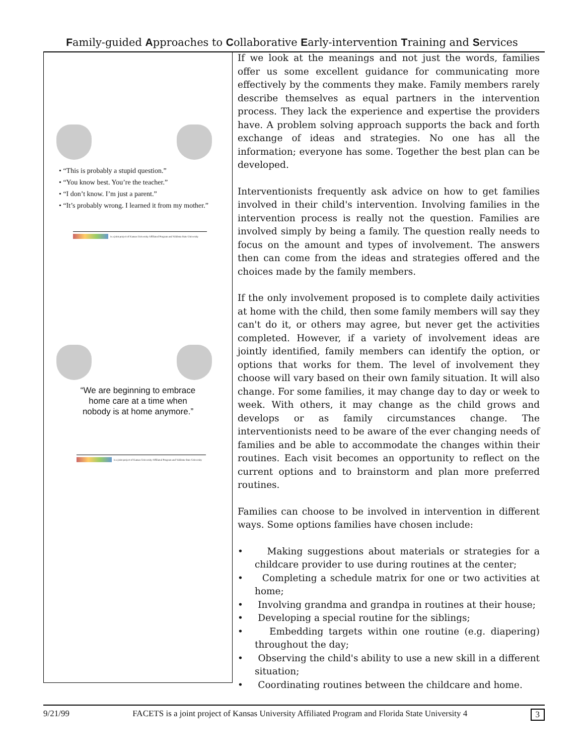Family-guided Approaches to Collaborative Early-intervention Training and Services
• “This is probably a stupid question.”
• “You know best. You’re the teacher.”
• “I don’t know. I’m just a parent.”
• “It’s probably wrong. I learned it from my mother.”
is a joint project of Kansas University Affiliated Program and Valdosta State University
“We are beginning to embrace
home care at a time when
nobody is at home anymore.”
is a joint project of Kansas University Affiliated Program and Valdosta State University
If we look at the meanings and not just the words, families offer us some excellent guidance for communicating more effectively by the comments they make. Family members rarely describe themselves as equal partners in the intervention process. They lack the experience and expertise the providers have. A problem solving approach supports the back and forth exchange of ideas and strategies. No one has all the information; everyone has some. Together the best plan can be developed.
Interventionists frequently ask advice on how to get families involved in their child's intervention. Involving families in the intervention process is really not the question. Families are involved simply by being a family. The question really needs to focus on the amount and types of involvement. The answers then can come from the ideas and strategies offered and the choices made by the family members.
If the only involvement proposed is to complete daily activities at home with the child, then some family members will say they can't do it, or others may agree, but never get the activities completed. However, if a variety of involvement ideas are jointly identified, family members can identify the option, or options that works for them. The level of involvement they choose will vary based on their own family situation. It will also change. For some families, it may change day to day or week to week. With others, it may change as the child grows and develops or as family circumstances change. The interventionists need to be aware of the ever changing needs of families and be able to accommodate the changes within their routines. Each visit becomes an opportunity to reflect on the current options and to brainstorm and plan more preferred routines.
Families can choose to be involved in intervention in different ways. Some options families have chosen include:
• Making suggestions about materials or strategies for a childcare provider to use during routines at the center;
• Completing a schedule matrix for one or two activities at home;
• Involving grandma and grandpa in routines at their house;
• Developing a special routine for the siblings;
• Embedding targets within one routine (e.g. diapering) throughout the day;
• Observing the child's ability to use a new skill in a different situation;
• Coordinating routines between the childcare and home.
9/21/99 FACETS is a joint project of Kansas University Affiliated Program and Florida State University 4 3